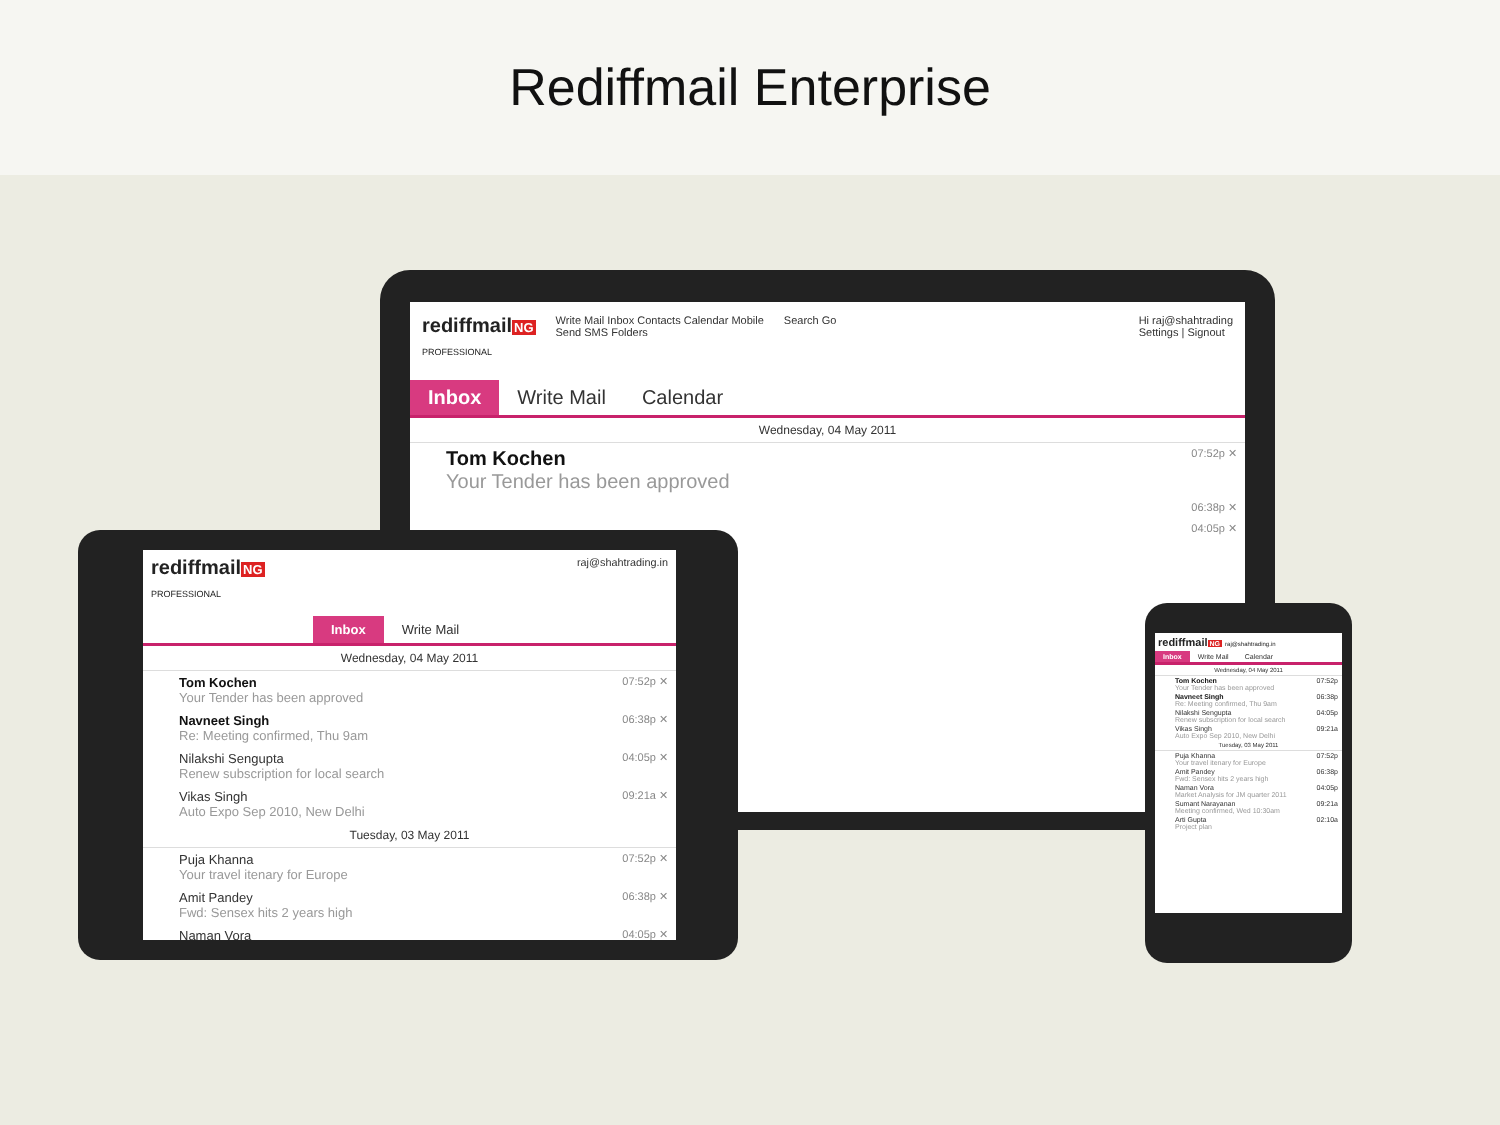Rediffmail Enterprise
rediffmailNG
PROFESSIONAL
Write Mail Inbox Contacts Calendar Mobile
Send SMS Folders
Search Go Hi raj@shahtrading
Settings | Signout
Inbox Write Mail Calendar
Wednesday, 04 May 2011
Tom Kochen
Your Tender has been approved
07:52p ✕
06:38p ✕
04:05p ✕
rediffmailNG
PROFESSIONAL
raj@shahtrading.in
Inbox Write Mail
Wednesday, 04 May 2011
Tom Kochen
Your Tender has been approved
07:52p ✕
Navneet Singh
Re: Meeting confirmed, Thu 9am
06:38p ✕
Nilakshi Sengupta
Renew subscription for local search
04:05p ✕
Vikas Singh
Auto Expo Sep 2010, New Delhi
09:21a ✕
Tuesday, 03 May 2011
Puja Khanna
Your travel itenary for Europe
07:52p ✕
Amit Pandey
Fwd: Sensex hits 2 years high
06:38p ✕
Naman Vora
04:05p ✕
rediffmailNG raj@shahtrading.in
Inbox Write Mail Calendar
Wednesday, 04 May 2011
Tom Kochen
Your Tender has been approved
07:52p
Navneet Singh
Re: Meeting confirmed, Thu 9am
06:38p
Nilakshi Sengupta
Renew subscription for local search
04:05p
Vikas Singh
Auto Expo Sep 2010, New Delhi
09:21a
Tuesday, 03 May 2011
Puja Khanna
Your travel itenary for Europe
07:52p
Amit Pandey
Fwd: Sensex hits 2 years high
06:38p
Naman Vora
Market Analysis for JM quarter 2011
04:05p
Sumant Narayanan
Meeting confirmed, Wed 10:30am
09:21a
Arti Gupta
Project plan
02:10a